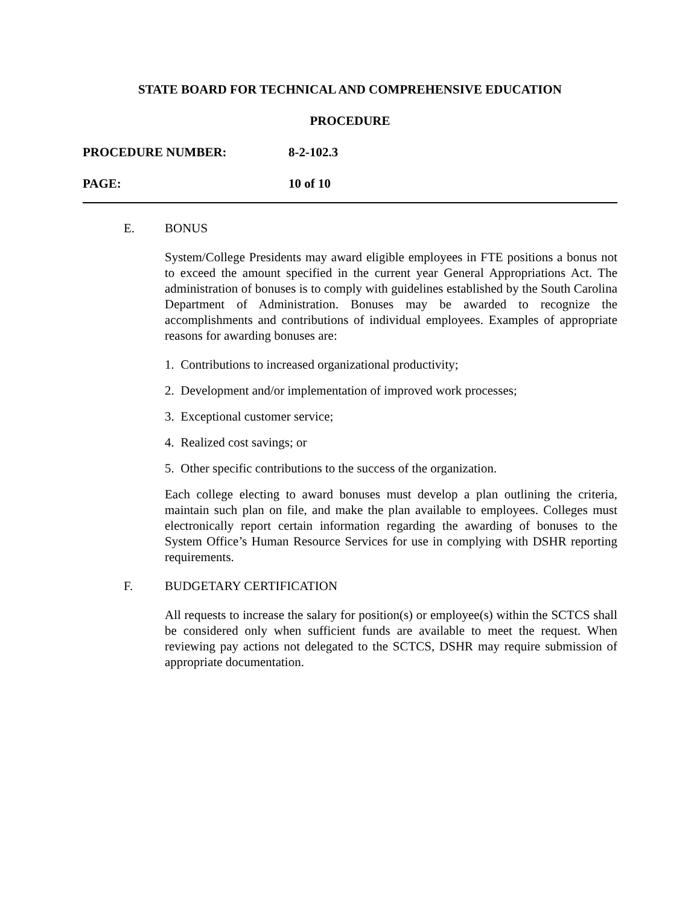STATE BOARD FOR TECHNICAL AND COMPREHENSIVE EDUCATION
PROCEDURE
PROCEDURE NUMBER: 8-2-102.3
PAGE: 10 of 10
E. BONUS
System/College Presidents may award eligible employees in FTE positions a bonus not to exceed the amount specified in the current year General Appropriations Act. The administration of bonuses is to comply with guidelines established by the South Carolina Department of Administration. Bonuses may be awarded to recognize the accomplishments and contributions of individual employees. Examples of appropriate reasons for awarding bonuses are:
1. Contributions to increased organizational productivity;
2. Development and/or implementation of improved work processes;
3. Exceptional customer service;
4. Realized cost savings; or
5. Other specific contributions to the success of the organization.
Each college electing to award bonuses must develop a plan outlining the criteria, maintain such plan on file, and make the plan available to employees. Colleges must electronically report certain information regarding the awarding of bonuses to the System Office’s Human Resource Services for use in complying with DSHR reporting requirements.
F. BUDGETARY CERTIFICATION
All requests to increase the salary for position(s) or employee(s) within the SCTCS shall be considered only when sufficient funds are available to meet the request. When reviewing pay actions not delegated to the SCTCS, DSHR may require submission of appropriate documentation.